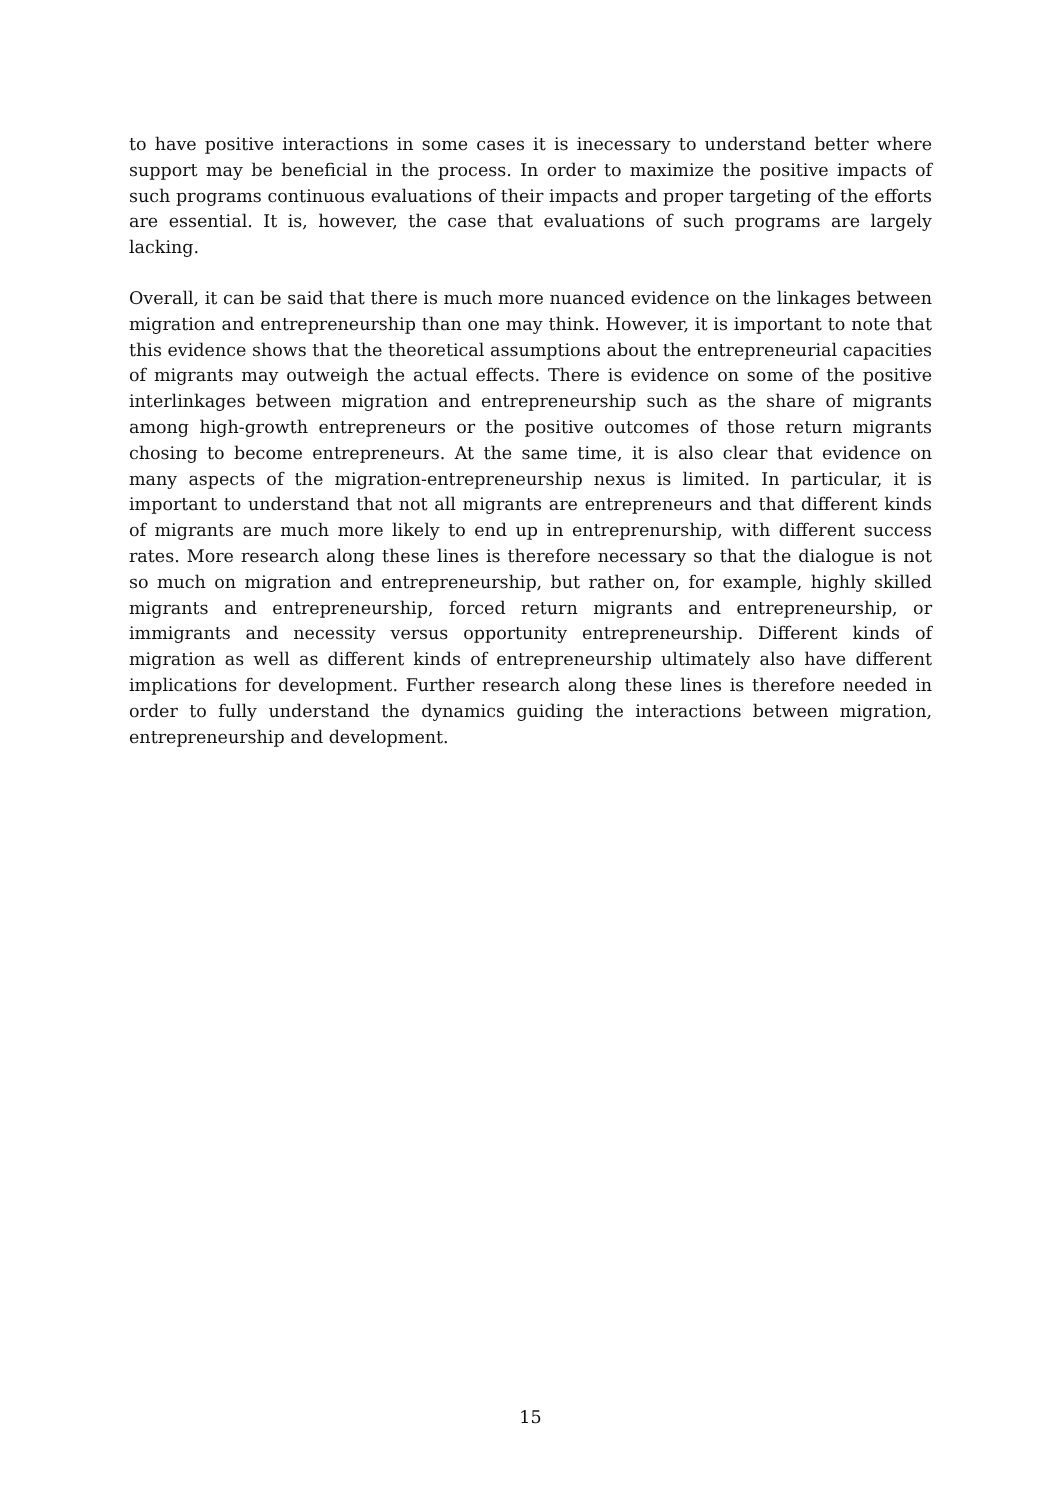to have positive interactions in some cases it is inecessary to understand better where support may be beneficial in the process. In order to maximize the positive impacts of such programs continuous evaluations of their impacts and proper targeting of the efforts are essential. It is, however, the case that evaluations of such programs are largely lacking.
Overall, it can be said that there is much more nuanced evidence on the linkages between migration and entrepreneurship than one may think. However, it is important to note that this evidence shows that the theoretical assumptions about the entrepreneurial capacities of migrants may outweigh the actual effects. There is evidence on some of the positive interlinkages between migration and entrepreneurship such as the share of migrants among high-growth entrepreneurs or the positive outcomes of those return migrants chosing to become entrepreneurs. At the same time, it is also clear that evidence on many aspects of the migration-entrepreneurship nexus is limited. In particular, it is important to understand that not all migrants are entrepreneurs and that different kinds of migrants are much more likely to end up in entreprenurship, with different success rates. More research along these lines is therefore necessary so that the dialogue is not so much on migration and entrepreneurship, but rather on, for example, highly skilled migrants and entrepreneurship, forced return migrants and entrepreneurship, or immigrants and necessity versus opportunity entrepreneurship. Different kinds of migration as well as different kinds of entrepreneurship ultimately also have different implications for development. Further research along these lines is therefore needed in order to fully understand the dynamics guiding the interactions between migration, entrepreneurship and development.
15